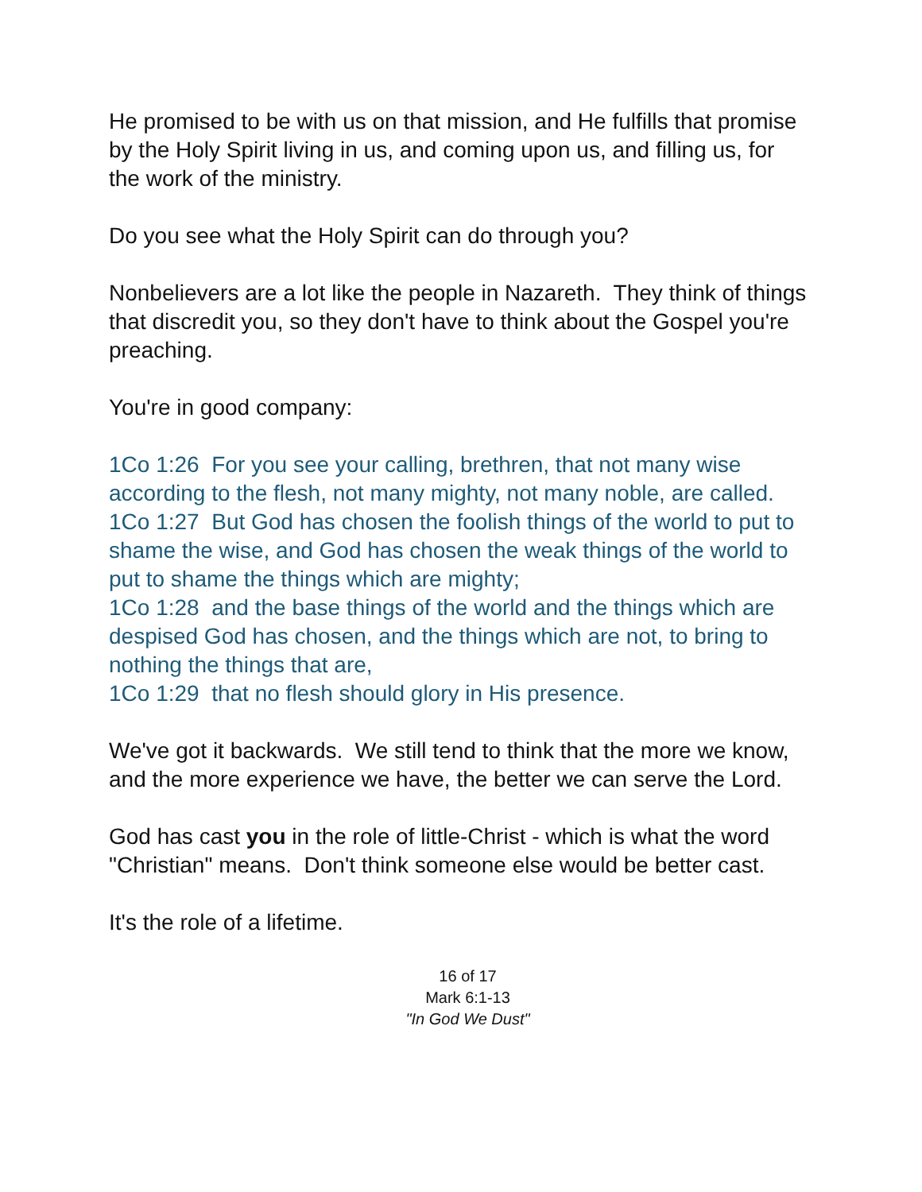He promised to be with us on that mission, and He fulfills that promise by the Holy Spirit living in us, and coming upon us, and filling us, for the work of the ministry.
Do you see what the Holy Spirit can do through you?
Nonbelievers are a lot like the people in Nazareth. They think of things that discredit you, so they don't have to think about the Gospel you're preaching.
You're in good company:
1Co 1:26 For you see your calling, brethren, that not many wise according to the flesh, not many mighty, not many noble, are called.
1Co 1:27 But God has chosen the foolish things of the world to put to shame the wise, and God has chosen the weak things of the world to put to shame the things which are mighty;
1Co 1:28 and the base things of the world and the things which are despised God has chosen, and the things which are not, to bring to nothing the things that are,
1Co 1:29 that no flesh should glory in His presence.
We've got it backwards. We still tend to think that the more we know, and the more experience we have, the better we can serve the Lord.
God has cast you in the role of little-Christ - which is what the word "Christian" means. Don't think someone else would be better cast.
It's the role of a lifetime.
16 of 17
Mark 6:1-13
"In God We Dust"